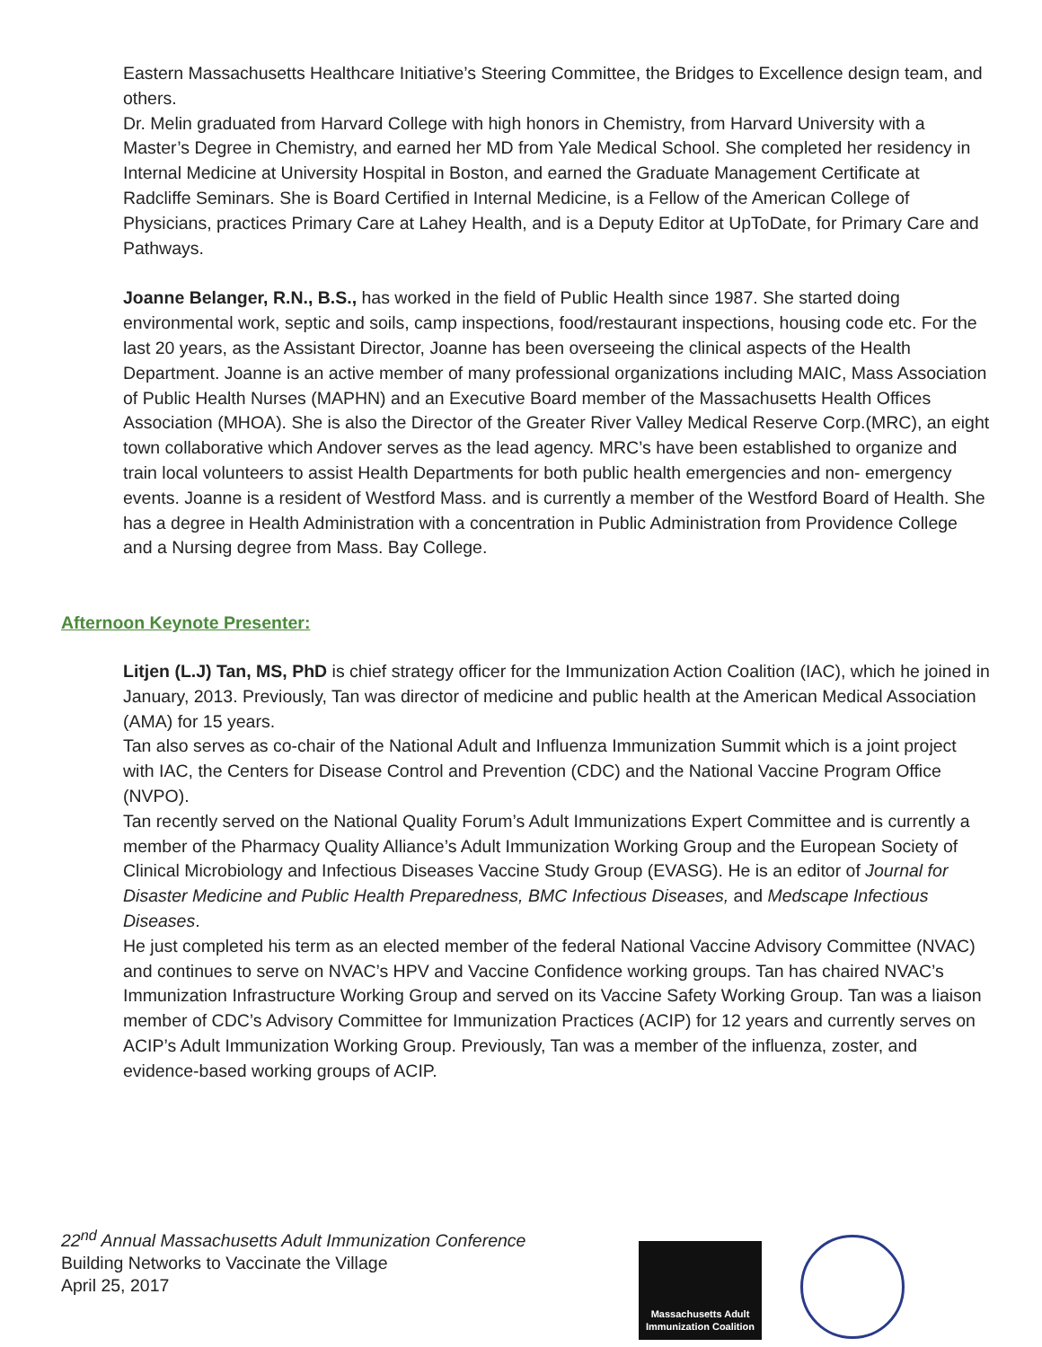Eastern Massachusetts Healthcare Initiative’s Steering Committee, the Bridges to Excellence design team, and others.
Dr. Melin graduated from Harvard College with high honors in Chemistry, from Harvard University with a Master’s Degree in Chemistry, and earned her MD from Yale Medical School. She completed her residency in Internal Medicine at University Hospital in Boston, and earned the Graduate Management Certificate at Radcliffe Seminars. She is Board Certified in Internal Medicine, is a Fellow of the American College of Physicians, practices Primary Care at Lahey Health, and is a Deputy Editor at UpToDate, for Primary Care and Pathways.
Joanne Belanger, R.N., B.S., has worked in the field of Public Health since 1987. She started doing environmental work, septic and soils, camp inspections, food/restaurant inspections, housing code etc. For the last 20 years, as the Assistant Director, Joanne has been overseeing the clinical aspects of the Health Department. Joanne is an active member of many professional organizations including MAIC, Mass Association of Public Health Nurses (MAPHN) and an Executive Board member of the Massachusetts Health Offices Association (MHOA). She is also the Director of the Greater River Valley Medical Reserve Corp.(MRC), an eight town collaborative which Andover serves as the lead agency. MRC’s have been established to organize and train local volunteers to assist Health Departments for both public health emergencies and non- emergency events. Joanne is a resident of Westford Mass. and is currently a member of the Westford Board of Health. She has a degree in Health Administration with a concentration in Public Administration from Providence College and a Nursing degree from Mass. Bay College.
Afternoon Keynote Presenter:
Litjen (L.J) Tan, MS, PhD is chief strategy officer for the Immunization Action Coalition (IAC), which he joined in January, 2013. Previously, Tan was director of medicine and public health at the American Medical Association (AMA) for 15 years.
Tan also serves as co-chair of the National Adult and Influenza Immunization Summit which is a joint project with IAC, the Centers for Disease Control and Prevention (CDC) and the National Vaccine Program Office (NVPO).
Tan recently served on the National Quality Forum’s Adult Immunizations Expert Committee and is currently a member of the Pharmacy Quality Alliance’s Adult Immunization Working Group and the European Society of Clinical Microbiology and Infectious Diseases Vaccine Study Group (EVASG). He is an editor of Journal for Disaster Medicine and Public Health Preparedness, BMC Infectious Diseases, and Medscape Infectious Diseases.
He just completed his term as an elected member of the federal National Vaccine Advisory Committee (NVAC) and continues to serve on NVAC’s HPV and Vaccine Confidence working groups. Tan has chaired NVAC’s Immunization Infrastructure Working Group and served on its Vaccine Safety Working Group. Tan was a liaison member of CDC’s Advisory Committee for Immunization Practices (ACIP) for 12 years and currently serves on ACIP’s Adult Immunization Working Group. Previously, Tan was a member of the influenza, zoster, and evidence-based working groups of ACIP.
22<sup>nd</sup> Annual Massachusetts Adult Immunization Conference
Building Networks to Vaccinate the Village
April 25, 2017
Massachusetts Adult Immunization Coalition